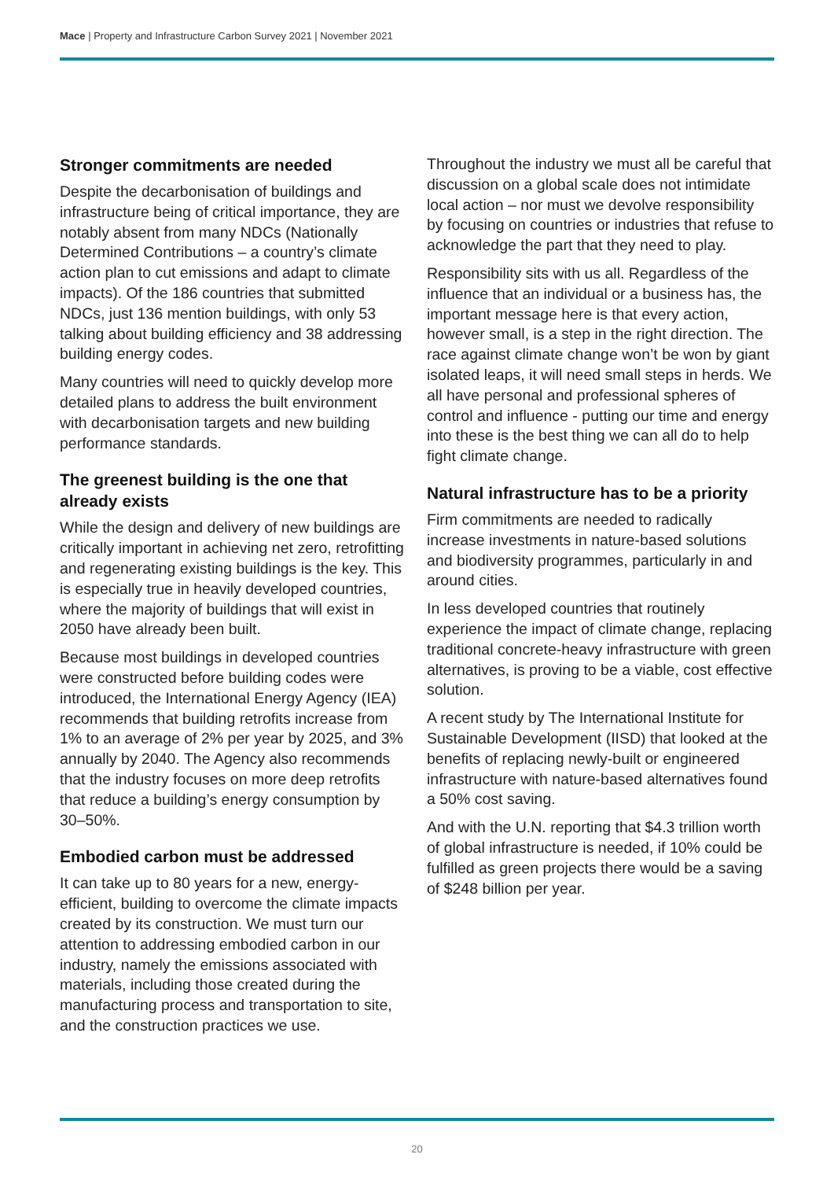Mace | Property and Infrastructure Carbon Survey 2021 | November 2021
Stronger commitments are needed
Despite the decarbonisation of buildings and infrastructure being of critical importance, they are notably absent from many NDCs (Nationally Determined Contributions – a country’s climate action plan to cut emissions and adapt to climate impacts). Of the 186 countries that submitted NDCs, just 136 mention buildings, with only 53 talking about building efficiency and 38 addressing building energy codes.
Many countries will need to quickly develop more detailed plans to address the built environment with decarbonisation targets and new building performance standards.
The greenest building is the one that already exists
While the design and delivery of new buildings are critically important in achieving net zero, retrofitting and regenerating existing buildings is the key. This is especially true in heavily developed countries, where the majority of buildings that will exist in 2050 have already been built.
Because most buildings in developed countries were constructed before building codes were introduced, the International Energy Agency (IEA) recommends that building retrofits increase from 1% to an average of 2% per year by 2025, and 3% annually by 2040. The Agency also recommends that the industry focuses on more deep retrofits that reduce a building’s energy consumption by 30–50%.
Embodied carbon must be addressed
It can take up to 80 years for a new, energy-efficient, building to overcome the climate impacts created by its construction. We must turn our attention to addressing embodied carbon in our industry, namely the emissions associated with materials, including those created during the manufacturing process and transportation to site, and the construction practices we use.
Throughout the industry we must all be careful that discussion on a global scale does not intimidate local action – nor must we devolve responsibility by focusing on countries or industries that refuse to acknowledge the part that they need to play.
Responsibility sits with us all. Regardless of the influence that an individual or a business has, the important message here is that every action, however small, is a step in the right direction. The race against climate change won’t be won by giant isolated leaps, it will need small steps in herds. We all have personal and professional spheres of control and influence - putting our time and energy into these is the best thing we can all do to help fight climate change.
Natural infrastructure has to be a priority
Firm commitments are needed to radically increase investments in nature-based solutions and biodiversity programmes, particularly in and around cities.
In less developed countries that routinely experience the impact of climate change, replacing traditional concrete-heavy infrastructure with green alternatives, is proving to be a viable, cost effective solution.
A recent study by The International Institute for Sustainable Development (IISD) that looked at the benefits of replacing newly-built or engineered infrastructure with nature-based alternatives found a 50% cost saving.
And with the U.N. reporting that $4.3 trillion worth of global infrastructure is needed, if 10% could be fulfilled as green projects there would be a saving of $248 billion per year.
20